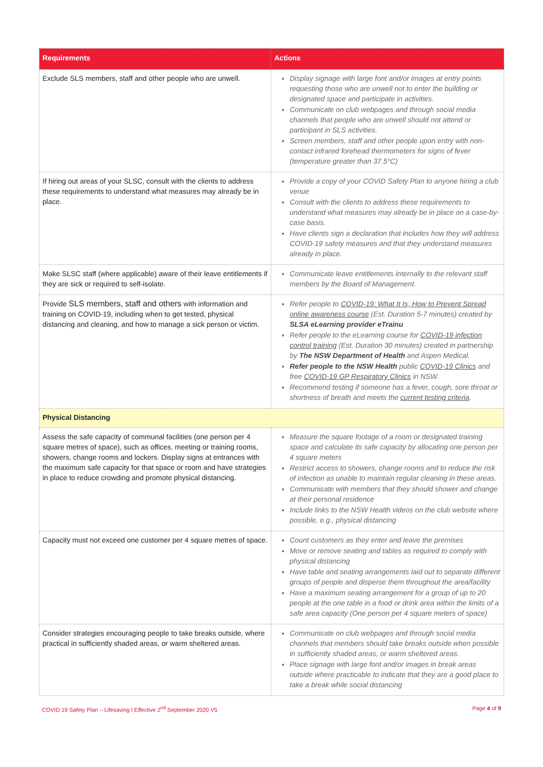| Requirements | Actions |
| --- | --- |
| Exclude SLS members, staff and other people who are unwell. | Display signage with large font and/or images at entry points requesting those who are unwell not to enter the building or designated space and participate in activities. Communicate on club webpages and through social media channels that people who are unwell should not attend or participant in SLS activities. Screen members, staff and other people upon entry with non-contact infrared forehead thermometers for signs of fever (temperature greater than 37.5°C) |
| If hiring out areas of your SLSC, consult with the clients to address these requirements to understand what measures may already be in place. | Provide a copy of your COVID Safety Plan to anyone hiring a club venue Consult with the clients to address these requirements to understand what measures may already be in place on a case-by-case basis. Have clients sign a declaration that includes how they will address COVID-19 safety measures and that they understand measures already in place. |
| Make SLSC staff (where applicable) aware of their leave entitlements if they are sick or required to self-isolate. | Communicate leave entitlements internally to the relevant staff members by the Board of Management. |
| Provide SLS members, staff and others with information and training on COVID-19, including when to get tested, physical distancing and cleaning, and how to manage a sick person or victim. | Refer people to COVID-19: What It Is, How to Prevent Spread online awareness course (Est. Duration 5-7 minutes) created by SLSA eLearning provider eTrainu Refer people to the eLearning course for COVID-19 infection control training (Est. Duration 30 minutes) created in partnership by The NSW Department of Health and Aspen Medical. Refer people to the NSW Health public COVID-19 Clinics and free COVID-19 GP Respiratory Clinics in NSW. Recommend testing if someone has a fever, cough, sore throat or shortness of breath and meets the current testing criteria . |
| Physical Distancing | |
| Assess the safe capacity of communal facilities (one person per 4 square metres of space), such as offices, meeting or training rooms, showers, change rooms and lockers. Display signs at entrances with the maximum safe capacity for that space or room and have strategies in place to reduce crowding and promote physical distancing. | Measure the square footage of a room or designated training space and calculate its safe capacity by allocating one person per 4 square meters Restrict access to showers, change rooms and to reduce the risk of infection as unable to maintain regular cleaning in these areas. Communicate with members that they should shower and change at their personal residence Include links to the NSW Health videos on the club website where possible, e.g., physical distancing |
| Capacity must not exceed one customer per 4 square metres of space. | Count customers as they enter and leave the premises Move or remove seating and tables as required to comply with physical distancing Have table and seating arrangements laid out to separate different groups of people and disperse them throughout the area/facility Have a maximum seating arrangement for a group of up to 20 people at the one table in a food or drink area within the limits of a safe area capacity (One person per 4 square meters of space) |
| Consider strategies encouraging people to take breaks outside, where practical in sufficiently shaded areas, or warm sheltered areas. | Communicate on club webpages and through social media channels that members should take breaks outside when possible in sufficiently shaded areas, or warm sheltered areas. Place signage with large font and/or images in break areas outside where practicable to indicate that they are a good place to take a break while social distancing |
COVID 19 Safety Plan – Lifesaving I Effective 2<sup>nd</sup> September 2020 V5 Page 4 of 9